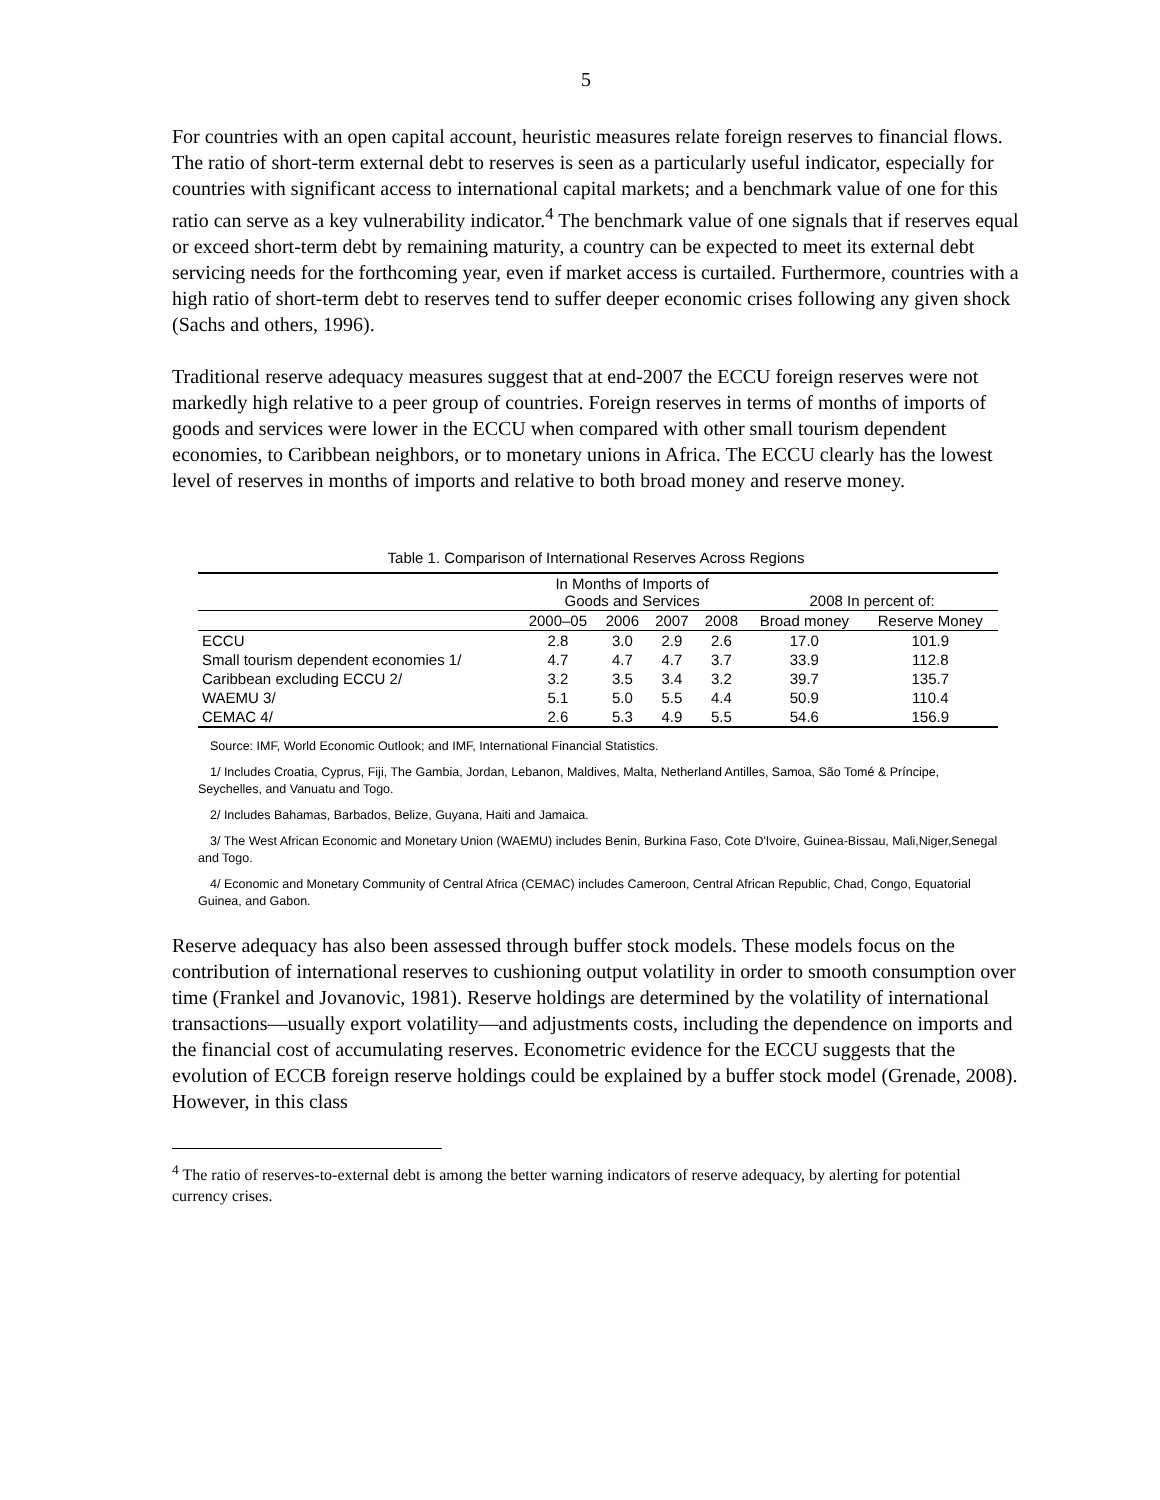5
For countries with an open capital account, heuristic measures relate foreign reserves to financial flows. The ratio of short-term external debt to reserves is seen as a particularly useful indicator, especially for countries with significant access to international capital markets; and a benchmark value of one for this ratio can serve as a key vulnerability indicator.<sup>4</sup> The benchmark value of one signals that if reserves equal or exceed short-term debt by remaining maturity, a country can be expected to meet its external debt servicing needs for the forthcoming year, even if market access is curtailed. Furthermore, countries with a high ratio of short-term debt to reserves tend to suffer deeper economic crises following any given shock (Sachs and others, 1996).
Traditional reserve adequacy measures suggest that at end-2007 the ECCU foreign reserves were not markedly high relative to a peer group of countries. Foreign reserves in terms of months of imports of goods and services were lower in the ECCU when compared with other small tourism dependent economies, to Caribbean neighbors, or to monetary unions in Africa. The ECCU clearly has the lowest level of reserves in months of imports and relative to both broad money and reserve money.
Table 1. Comparison of International Reserves Across Regions
| | In Months of Imports of Goods and Services | | | | 2008 In percent of: | |
| --- | --- | --- | --- | --- | --- | --- |
| | 2000–05 | 2006 | 2007 | 2008 | Broad money | Reserve Money |
| ECCU | 2.8 | 3.0 | 2.9 | 2.6 | 17.0 | 101.9 |
| Small tourism dependent economies 1/ | 4.7 | 4.7 | 4.7 | 3.7 | 33.9 | 112.8 |
| Caribbean excluding ECCU 2/ | 3.2 | 3.5 | 3.4 | 3.2 | 39.7 | 135.7 |
| WAEMU 3/ | 5.1 | 5.0 | 5.5 | 4.4 | 50.9 | 110.4 |
| CEMAC 4/ | 2.6 | 5.3 | 4.9 | 5.5 | 54.6 | 156.9 |
Source: IMF, World Economic Outlook; and IMF, International Financial Statistics.
1/ Includes Croatia, Cyprus, Fiji, The Gambia, Jordan, Lebanon, Maldives, Malta, Netherland Antilles, Samoa, São Tomé & Príncipe, Seychelles, and Vanuatu and Togo.
2/ Includes Bahamas, Barbados, Belize, Guyana, Haiti and Jamaica.
3/ The West African Economic and Monetary Union (WAEMU) includes Benin, Burkina Faso, Cote D'Ivoire, Guinea-Bissau, Mali,Niger,Senegal and Togo.
4/ Economic and Monetary Community of Central Africa (CEMAC) includes Cameroon, Central African Republic, Chad, Congo, Equatorial Guinea, and Gabon.
Reserve adequacy has also been assessed through buffer stock models. These models focus on the contribution of international reserves to cushioning output volatility in order to smooth consumption over time (Frankel and Jovanovic, 1981). Reserve holdings are determined by the volatility of international transactions—usually export volatility—and adjustments costs, including the dependence on imports and the financial cost of accumulating reserves. Econometric evidence for the ECCU suggests that the evolution of ECCB foreign reserve holdings could be explained by a buffer stock model (Grenade, 2008). However, in this class
<sup>4</sup> The ratio of reserves-to-external debt is among the better warning indicators of reserve adequacy, by alerting for potential currency crises.